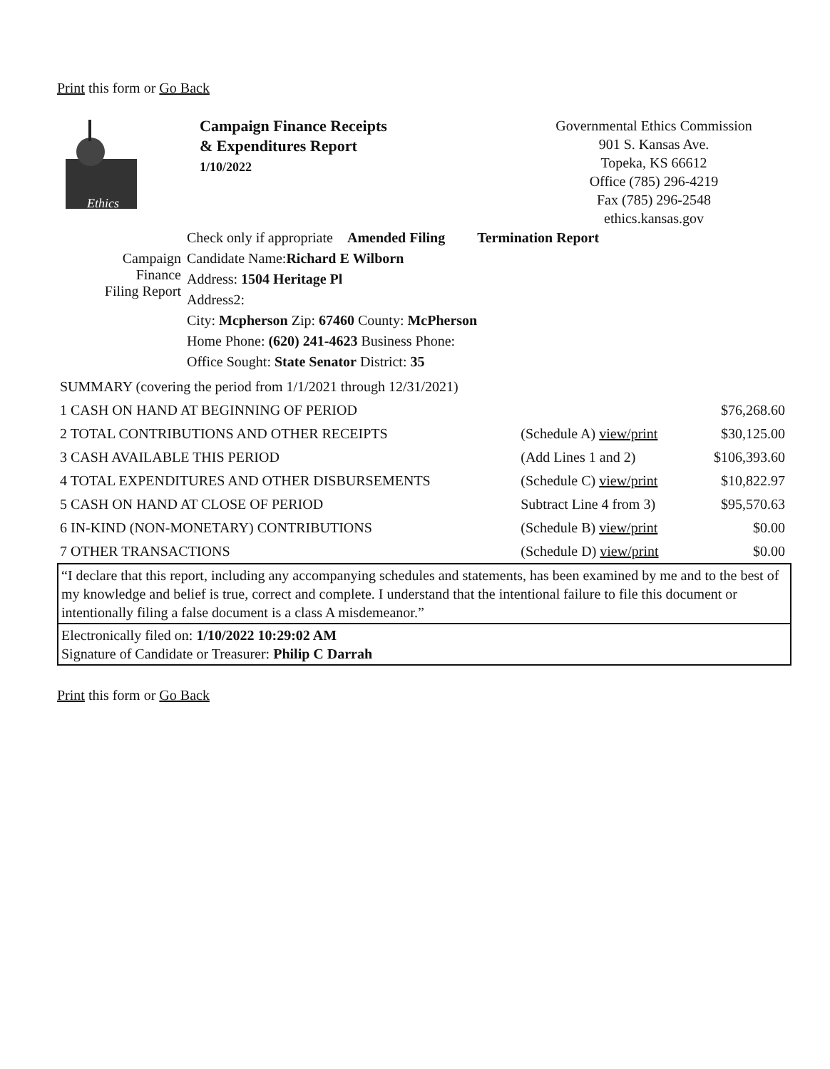Print this form or Go Back
Ethics
Campaign Finance Receipts
& Expenditures Report
1/10/2022
Governmental Ethics Commission
901 S. Kansas Ave.
Topeka, KS 66612
Office (785) 296-4219
Fax (785) 296-2548
ethics.kansas.gov
| | Check only if appropriate Amended Filing Termination Report |
| Campaign Finance Filing Report | Candidate Name: Richard E Wilborn |
| | Address: 1504 Heritage Pl |
| | Address2: |
| | City: Mcpherson Zip: 67460 County: McPherson |
| | Home Phone: (620) 241-4623 Business Phone: |
| | Office Sought: State Senator District: 35 |
| SUMMARY (covering the period from 1/1/2021 through 12/31/2021) | | |
| 1 CASH ON HAND AT BEGINNING OF PERIOD | | $76,268.60 |
| 2 TOTAL CONTRIBUTIONS AND OTHER RECEIPTS | (Schedule A) view/print | $30,125.00 |
| 3 CASH AVAILABLE THIS PERIOD | (Add Lines 1 and 2) | $106,393.60 |
| 4 TOTAL EXPENDITURES AND OTHER DISBURSEMENTS | (Schedule C) view/print | $10,822.97 |
| 5 CASH ON HAND AT CLOSE OF PERIOD | Subtract Line 4 from 3) | $95,570.63 |
| 6 IN-KIND (NON-MONETARY) CONTRIBUTIONS | (Schedule B) view/print | $0.00 |
| 7 OTHER TRANSACTIONS | (Schedule D) view/print | $0.00 |
“I declare that this report, including any accompanying schedules and statements, has been examined by me and to the best of my knowledge and belief is true, correct and complete. I understand that the intentional failure to file this document or intentionally filing a false document is a class A misdemeanor.”
Electronically filed on: 1/10/2022 10:29:02 AM
Signature of Candidate or Treasurer: Philip C Darrah
Print this form or Go Back